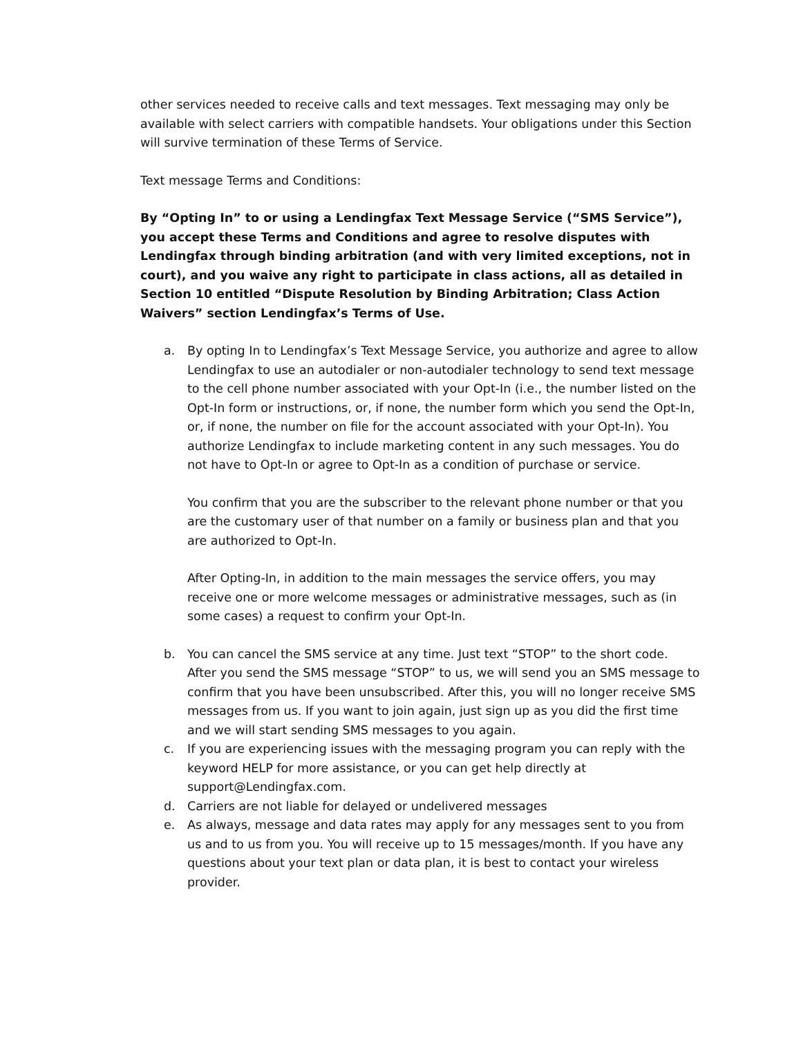other services needed to receive calls and text messages. Text messaging may only be available with select carriers with compatible handsets. Your obligations under this Section will survive termination of these Terms of Service.
Text message Terms and Conditions:
By “Opting In” to or using a Lendingfax Text Message Service (“SMS Service”), you accept these Terms and Conditions and agree to resolve disputes with Lendingfax through binding arbitration (and with very limited exceptions, not in court), and you waive any right to participate in class actions, all as detailed in Section 10 entitled “Dispute Resolution by Binding Arbitration; Class Action Waivers” section Lendingfax’s Terms of Use.
a. By opting In to Lendingfax’s Text Message Service, you authorize and agree to allow Lendingfax to use an autodialer or non-autodialer technology to send text message to the cell phone number associated with your Opt-In (i.e., the number listed on the Opt-In form or instructions, or, if none, the number form which you send the Opt-In, or, if none, the number on file for the account associated with your Opt-In). You authorize Lendingfax to include marketing content in any such messages. You do not have to Opt-In or agree to Opt-In as a condition of purchase or service.
You confirm that you are the subscriber to the relevant phone number or that you are the customary user of that number on a family or business plan and that you are authorized to Opt-In.
After Opting-In, in addition to the main messages the service offers, you may receive one or more welcome messages or administrative messages, such as (in some cases) a request to confirm your Opt-In.
b. You can cancel the SMS service at any time. Just text “STOP” to the short code. After you send the SMS message “STOP” to us, we will send you an SMS message to confirm that you have been unsubscribed. After this, you will no longer receive SMS messages from us. If you want to join again, just sign up as you did the first time and we will start sending SMS messages to you again.
c. If you are experiencing issues with the messaging program you can reply with the keyword HELP for more assistance, or you can get help directly at support@Lendingfax.com.
d. Carriers are not liable for delayed or undelivered messages
e. As always, message and data rates may apply for any messages sent to you from us and to us from you. You will receive up to 15 messages/month. If you have any questions about your text plan or data plan, it is best to contact your wireless provider.